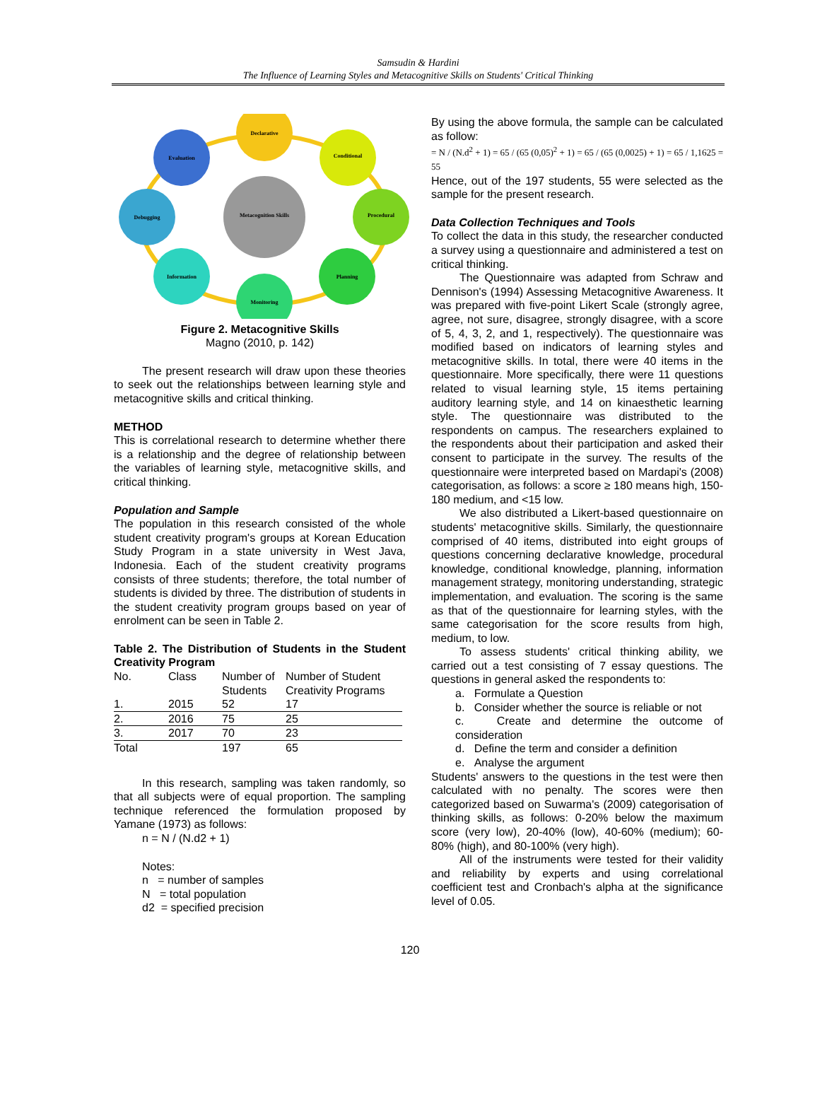Samsudin & Hardini
The Influence of Learning Styles and Metacognitive Skills on Students' Critical Thinking
Declarative
Conditional
Procedural
Planning
Monitoring
Information
Debugging
Evaluation
Metacognition Skills
Figure 2. Metacognitive Skills
Magno (2010, p. 142)
The present research will draw upon these theories to seek out the relationships between learning style and metacognitive skills and critical thinking.
METHOD
This is correlational research to determine whether there is a relationship and the degree of relationship between the variables of learning style, metacognitive skills, and critical thinking.
Population and Sample
The population in this research consisted of the whole student creativity program's groups at Korean Education Study Program in a state university in West Java, Indonesia. Each of the student creativity programs consists of three students; therefore, the total number of students is divided by three. The distribution of students in the student creativity program groups based on year of enrolment can be seen in Table 2.
Table 2. The Distribution of Students in the Student Creativity Program
| No. | Class | Number of Students | Number of Student Creativity Programs |
| --- | --- | --- | --- |
| 1. | 2015 | 52 | 17 |
| 2. | 2016 | 75 | 25 |
| 3. | 2017 | 70 | 23 |
| Total | | 197 | 65 |
In this research, sampling was taken randomly, so that all subjects were of equal proportion. The sampling technique referenced the formulation proposed by Yamane (1973) as follows:
n = N / (N.d2 + 1)
Notes:
n = number of samples
N = total population
d2 = specified precision
By using the above formula, the sample can be calculated as follow:
= N / (N.d<sup>2</sup> + 1) = 65 / (65 (0,05)<sup>2</sup> + 1) = 65 / (65 (0,0025) + 1) = 65 / 1,1625 = 55
Hence, out of the 197 students, 55 were selected as the sample for the present research.
Data Collection Techniques and Tools
To collect the data in this study, the researcher conducted a survey using a questionnaire and administered a test on critical thinking.
The Questionnaire was adapted from Schraw and Dennison's (1994) Assessing Metacognitive Awareness. It was prepared with five-point Likert Scale (strongly agree, agree, not sure, disagree, strongly disagree, with a score of 5, 4, 3, 2, and 1, respectively). The questionnaire was modified based on indicators of learning styles and metacognitive skills. In total, there were 40 items in the questionnaire. More specifically, there were 11 questions related to visual learning style, 15 items pertaining auditory learning style, and 14 on kinaesthetic learning style. The questionnaire was distributed to the respondents on campus. The researchers explained to the respondents about their participation and asked their consent to participate in the survey. The results of the questionnaire were interpreted based on Mardapi's (2008) categorisation, as follows: a score ≥ 180 means high, 150-180 medium, and <15 low.
We also distributed a Likert-based questionnaire on students' metacognitive skills. Similarly, the questionnaire comprised of 40 items, distributed into eight groups of questions concerning declarative knowledge, procedural knowledge, conditional knowledge, planning, information management strategy, monitoring understanding, strategic implementation, and evaluation. The scoring is the same as that of the questionnaire for learning styles, with the same categorisation for the score results from high, medium, to low.
To assess students' critical thinking ability, we carried out a test consisting of 7 essay questions. The questions in general asked the respondents to:
a. Formulate a Question
b. Consider whether the source is reliable or not
c. Create and determine the outcome of consideration
d. Define the term and consider a definition
e. Analyse the argument
Students' answers to the questions in the test were then calculated with no penalty. The scores were then categorized based on Suwarma's (2009) categorisation of thinking skills, as follows: 0-20% below the maximum score (very low), 20-40% (low), 40-60% (medium); 60-80% (high), and 80-100% (very high).
All of the instruments were tested for their validity and reliability by experts and using correlational coefficient test and Cronbach's alpha at the significance level of 0.05.
120